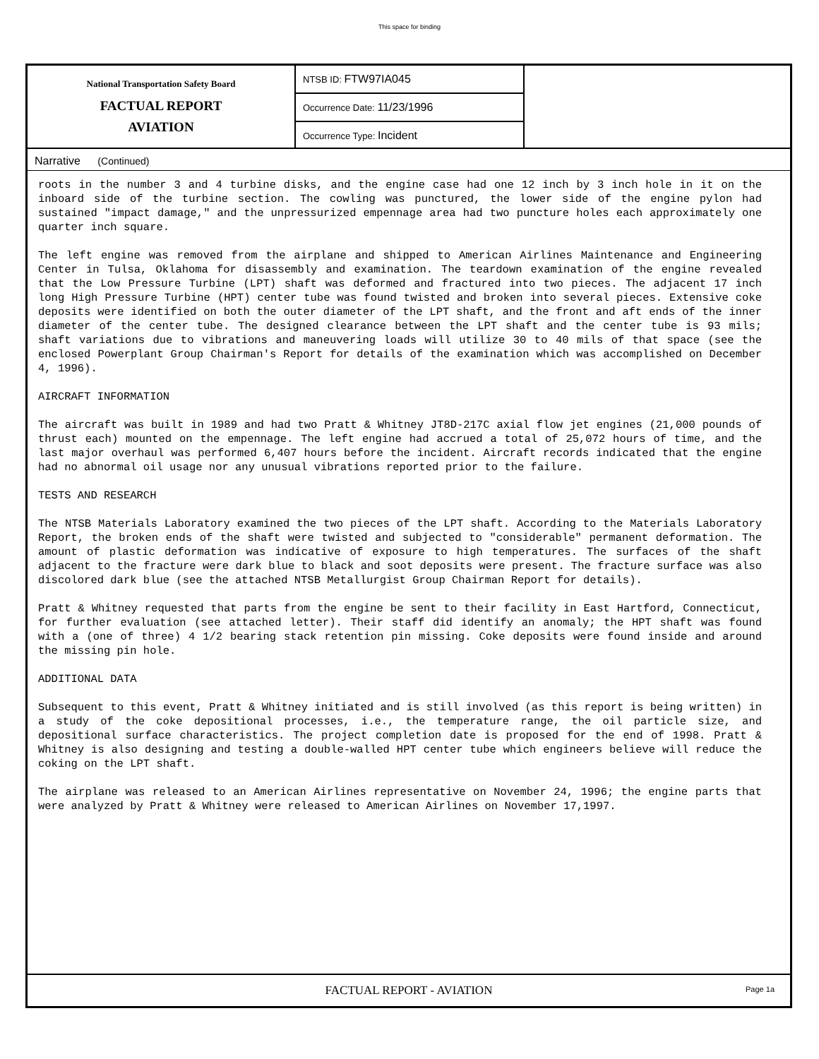This space for binding
National Transportation Safety Board
FACTUAL REPORT
AVIATION
NTSB ID: FTW97IA045
Occurrence Date: 11/23/1996
Occurrence Type: Incident
Narrative (Continued)
roots in the number 3 and 4 turbine disks, and the engine case had one 12 inch by 3 inch hole in it on the inboard side of the turbine section. The cowling was punctured, the lower side of the engine pylon had sustained "impact damage," and the unpressurized empennage area had two puncture holes each approximately one quarter inch square.
The left engine was removed from the airplane and shipped to American Airlines Maintenance and Engineering Center in Tulsa, Oklahoma for disassembly and examination. The teardown examination of the engine revealed that the Low Pressure Turbine (LPT) shaft was deformed and fractured into two pieces. The adjacent 17 inch long High Pressure Turbine (HPT) center tube was found twisted and broken into several pieces. Extensive coke deposits were identified on both the outer diameter of the LPT shaft, and the front and aft ends of the inner diameter of the center tube. The designed clearance between the LPT shaft and the center tube is 93 mils; shaft variations due to vibrations and maneuvering loads will utilize 30 to 40 mils of that space (see the enclosed Powerplant Group Chairman's Report for details of the examination which was accomplished on December 4, 1996).
AIRCRAFT INFORMATION
The aircraft was built in 1989 and had two Pratt & Whitney JT8D-217C axial flow jet engines (21,000 pounds of thrust each) mounted on the empennage. The left engine had accrued a total of 25,072 hours of time, and the last major overhaul was performed 6,407 hours before the incident. Aircraft records indicated that the engine had no abnormal oil usage nor any unusual vibrations reported prior to the failure.
TESTS AND RESEARCH
The NTSB Materials Laboratory examined the two pieces of the LPT shaft. According to the Materials Laboratory Report, the broken ends of the shaft were twisted and subjected to "considerable" permanent deformation. The amount of plastic deformation was indicative of exposure to high temperatures. The surfaces of the shaft adjacent to the fracture were dark blue to black and soot deposits were present. The fracture surface was also discolored dark blue (see the attached NTSB Metallurgist Group Chairman Report for details).
Pratt & Whitney requested that parts from the engine be sent to their facility in East Hartford, Connecticut, for further evaluation (see attached letter). Their staff did identify an anomaly; the HPT shaft was found with a (one of three) 4 1/2 bearing stack retention pin missing. Coke deposits were found inside and around the missing pin hole.
ADDITIONAL DATA
Subsequent to this event, Pratt & Whitney initiated and is still involved (as this report is being written) in a study of the coke depositional processes, i.e., the temperature range, the oil particle size, and depositional surface characteristics. The project completion date is proposed for the end of 1998. Pratt & Whitney is also designing and testing a double-walled HPT center tube which engineers believe will reduce the coking on the LPT shaft.
The airplane was released to an American Airlines representative on November 24, 1996; the engine parts that were analyzed by Pratt & Whitney were released to American Airlines on November 17,1997.
FACTUAL REPORT - AVIATION Page 1a